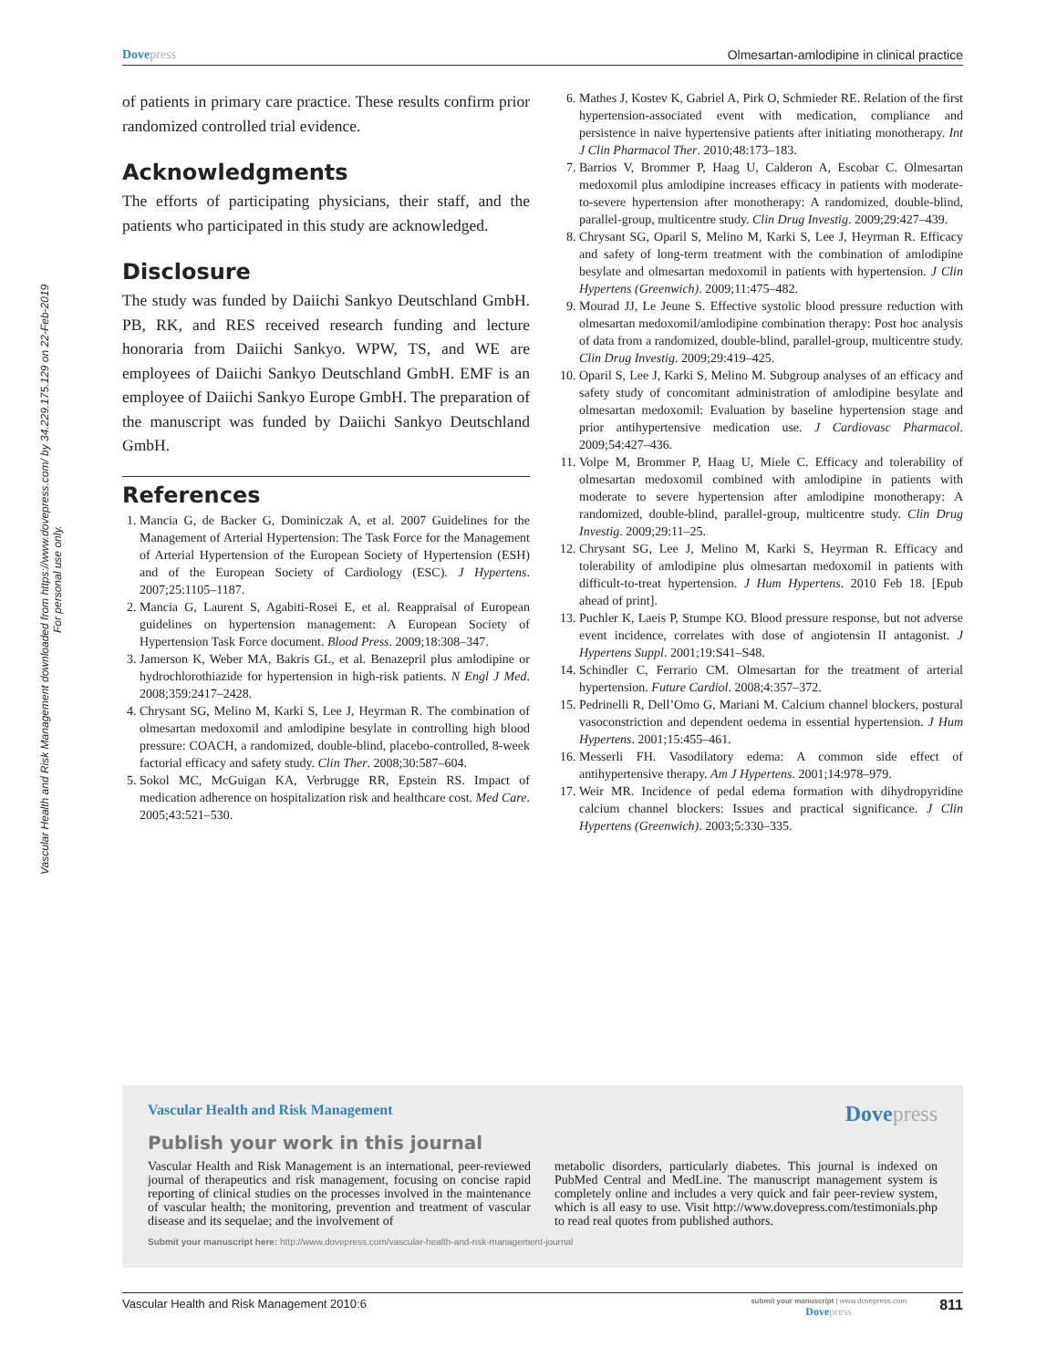Vascular Health and Risk Management downloaded from https://www.dovepress.com/ by 34.229.175.129 on 22-Feb-2019
For personal use only.
Dovepress Olmesartan-amlodipine in clinical practice
of patients in primary care practice. These results confirm prior randomized controlled trial evidence.
Acknowledgments
The efforts of participating physicians, their staff, and the patients who participated in this study are acknowledged.
Disclosure
The study was funded by Daiichi Sankyo Deutschland GmbH. PB, RK, and RES received research funding and lecture honoraria from Daiichi Sankyo. WPW, TS, and WE are employees of Daiichi Sankyo Deutschland GmbH. EMF is an employee of Daiichi Sankyo Europe GmbH. The preparation of the manuscript was funded by Daiichi Sankyo Deutschland GmbH.
References
1. Mancia G, de Backer G, Dominiczak A, et al. 2007 Guidelines for the Management of Arterial Hypertension: The Task Force for the Management of Arterial Hypertension of the European Society of Hypertension (ESH) and of the European Society of Cardiology (ESC). J Hypertens. 2007;25:1105–1187.
2. Mancia G, Laurent S, Agabiti-Rosei E, et al. Reappraisal of European guidelines on hypertension management: A European Society of Hypertension Task Force document. Blood Press. 2009;18:308–347.
3. Jamerson K, Weber MA, Bakris GL, et al. Benazepril plus amlodipine or hydrochlorothiazide for hypertension in high-risk patients. N Engl J Med. 2008;359:2417–2428.
4. Chrysant SG, Melino M, Karki S, Lee J, Heyrman R. The combination of olmesartan medoxomil and amlodipine besylate in controlling high blood pressure: COACH, a randomized, double-blind, placebo-controlled, 8-week factorial efficacy and safety study. Clin Ther. 2008;30:587–604.
5. Sokol MC, McGuigan KA, Verbrugge RR, Epstein RS. Impact of medication adherence on hospitalization risk and healthcare cost. Med Care. 2005;43:521–530.
6. Mathes J, Kostev K, Gabriel A, Pirk O, Schmieder RE. Relation of the first hypertension-associated event with medication, compliance and persistence in naive hypertensive patients after initiating monotherapy. Int J Clin Pharmacol Ther. 2010;48:173–183.
7. Barrios V, Brommer P, Haag U, Calderon A, Escobar C. Olmesartan medoxomil plus amlodipine increases efficacy in patients with moderate-to-severe hypertension after monotherapy: A randomized, double-blind, parallel-group, multicentre study. Clin Drug Investig. 2009;29:427–439.
8. Chrysant SG, Oparil S, Melino M, Karki S, Lee J, Heyrman R. Efficacy and safety of long-term treatment with the combination of amlodipine besylate and olmesartan medoxomil in patients with hypertension. J Clin Hypertens (Greenwich). 2009;11:475–482.
9. Mourad JJ, Le Jeune S. Effective systolic blood pressure reduction with olmesartan medoxomil/amlodipine combination therapy: Post hoc analysis of data from a randomized, double-blind, parallel-group, multicentre study. Clin Drug Investig. 2009;29:419–425.
10. Oparil S, Lee J, Karki S, Melino M. Subgroup analyses of an efficacy and safety study of concomitant administration of amlodipine besylate and olmesartan medoxomil: Evaluation by baseline hypertension stage and prior antihypertensive medication use. J Cardiovasc Pharmacol. 2009;54:427–436.
11. Volpe M, Brommer P, Haag U, Miele C. Efficacy and tolerability of olmesartan medoxomil combined with amlodipine in patients with moderate to severe hypertension after amlodipine monotherapy: A randomized, double-blind, parallel-group, multicentre study. Clin Drug Investig. 2009;29:11–25.
12. Chrysant SG, Lee J, Melino M, Karki S, Heyrman R. Efficacy and tolerability of amlodipine plus olmesartan medoxomil in patients with difficult-to-treat hypertension. J Hum Hypertens. 2010 Feb 18. [Epub ahead of print].
13. Puchler K, Laeis P, Stumpe KO. Blood pressure response, but not adverse event incidence, correlates with dose of angiotensin II antagonist. J Hypertens Suppl. 2001;19:S41–S48.
14. Schindler C, Ferrario CM. Olmesartan for the treatment of arterial hypertension. Future Cardiol. 2008;4:357–372.
15. Pedrinelli R, Dell’Omo G, Mariani M. Calcium channel blockers, postural vasoconstriction and dependent oedema in essential hypertension. J Hum Hypertens. 2001;15:455–461.
16. Messerli FH. Vasodilatory edema: A common side effect of antihypertensive therapy. Am J Hypertens. 2001;14:978–979.
17. Weir MR. Incidence of pedal edema formation with dihydropyridine calcium channel blockers: Issues and practical significance. J Clin Hypertens (Greenwich). 2003;5:330–335.
Vascular Health and Risk Management Dovepress
Publish your work in this journal
Vascular Health and Risk Management is an international, peer-reviewed journal of therapeutics and risk management, focusing on concise rapid reporting of clinical studies on the processes involved in the maintenance of vascular health; the monitoring, prevention and treatment of vascular disease and its sequelae; and the involvement of
metabolic disorders, particularly diabetes. This journal is indexed on PubMed Central and MedLine. The manuscript management system is completely online and includes a very quick and fair peer-review system, which is all easy to use. Visit http://www.dovepress.com/testimonials.php to read real quotes from published authors.
Submit your manuscript here: http://www.dovepress.com/vascular-health-and-risk-management-journal
Vascular Health and Risk Management 2010:6 submit your manuscript | www.dovepress.com
Dovepress 811